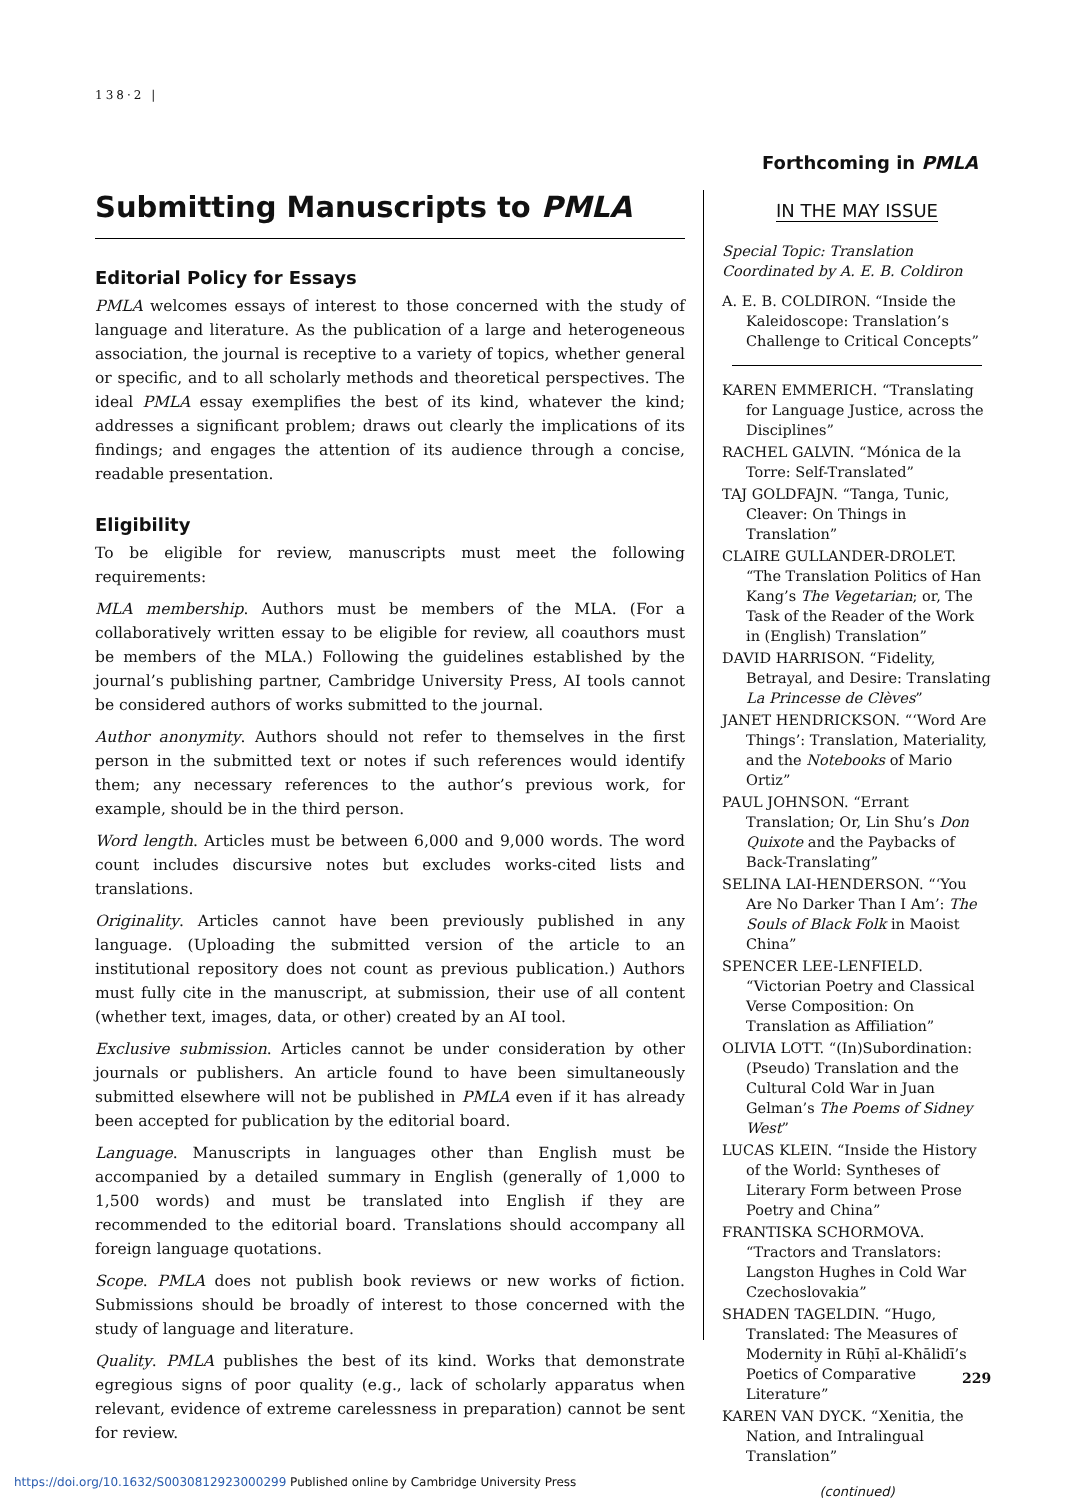138·2 |
Forthcoming in PMLA
Submitting Manuscripts to PMLA
Editorial Policy for Essays
PMLA welcomes essays of interest to those concerned with the study of language and literature. As the publication of a large and heterogeneous association, the journal is receptive to a variety of topics, whether general or specific, and to all scholarly methods and theoretical perspectives. The ideal PMLA essay exemplifies the best of its kind, whatever the kind; addresses a significant problem; draws out clearly the implications of its findings; and engages the attention of its audience through a concise, readable presentation.
Eligibility
To be eligible for review, manuscripts must meet the following requirements:
MLA membership. Authors must be members of the MLA. (For a collaboratively written essay to be eligible for review, all coauthors must be members of the MLA.) Following the guidelines established by the journal’s publishing partner, Cambridge University Press, AI tools cannot be considered authors of works submitted to the journal.
Author anonymity. Authors should not refer to themselves in the first person in the submitted text or notes if such references would identify them; any necessary references to the author’s previous work, for example, should be in the third person.
Word length. Articles must be between 6,000 and 9,000 words. The word count includes discursive notes but excludes works-cited lists and translations.
Originality. Articles cannot have been previously published in any language. (Uploading the submitted version of the article to an institutional repository does not count as previous publication.) Authors must fully cite in the manuscript, at submission, their use of all content (whether text, images, data, or other) created by an AI tool.
Exclusive submission. Articles cannot be under consideration by other journals or publishers. An article found to have been simultaneously submitted elsewhere will not be published in PMLA even if it has already been accepted for publication by the editorial board.
Language. Manuscripts in languages other than English must be accompanied by a detailed summary in English (generally of 1,000 to 1,500 words) and must be translated into English if they are recommended to the editorial board. Translations should accompany all foreign language quotations.
Scope. PMLA does not publish book reviews or new works of fiction. Submissions should be broadly of interest to those concerned with the study of language and literature.
Quality. PMLA publishes the best of its kind. Works that demonstrate egregious signs of poor quality (e.g., lack of scholarly apparatus when relevant, evidence of extreme carelessness in preparation) cannot be sent for review.
IN THE MAY ISSUE
Special Topic: Translation
Coordinated by A. E. B. Coldiron
A. E. B. COLDIRON. “Inside the Kaleidoscope: Translation’s Challenge to Critical Concepts”
KAREN EMMERICH. “Translating for Language Justice, across the Disciplines”
RACHEL GALVIN. “Mónica de la Torre: Self-Translated”
TAJ GOLDFAJN. “Tanga, Tunic, Cleaver: On Things in Translation”
CLAIRE GULLANDER-DROLET. “The Translation Politics of Han Kang’s The Vegetarian; or, The Task of the Reader of the Work in (English) Translation”
DAVID HARRISON. “Fidelity, Betrayal, and Desire: Translating La Princesse de Clèves”
JANET HENDRICKSON. “‘Word Are Things’: Translation, Materiality, and the Notebooks of Mario Ortiz”
PAUL JOHNSON. “Errant Translation; Or, Lin Shu’s Don Quixote and the Paybacks of Back-Translating”
SELINA LAI-HENDERSON. “‘You Are No Darker Than I Am’: The Souls of Black Folk in Maoist China”
SPENCER LEE-LENFIELD. “Victorian Poetry and Classical Verse Composition: On Translation as Affiliation”
OLIVIA LOTT. “(In)Subordination: (Pseudo) Translation and the Cultural Cold War in Juan Gelman’s The Poems of Sidney West”
LUCAS KLEIN. “Inside the History of the World: Syntheses of Literary Form between Prose Poetry and China”
FRANTISKA SCHORMOVA. “Tractors and Translators: Langston Hughes in Cold War Czechoslovakia”
SHADEN TAGELDIN. “Hugo, Translated: The Measures of Modernity in Rūḥī al-Khālidī’s Poetics of Comparative Literature”
KAREN VAN DYCK. “Xenitia, the Nation, and Intralingual Translation”
(continued)
229
https://doi.org/10.1632/S0030812923000299 Published online by Cambridge University Press